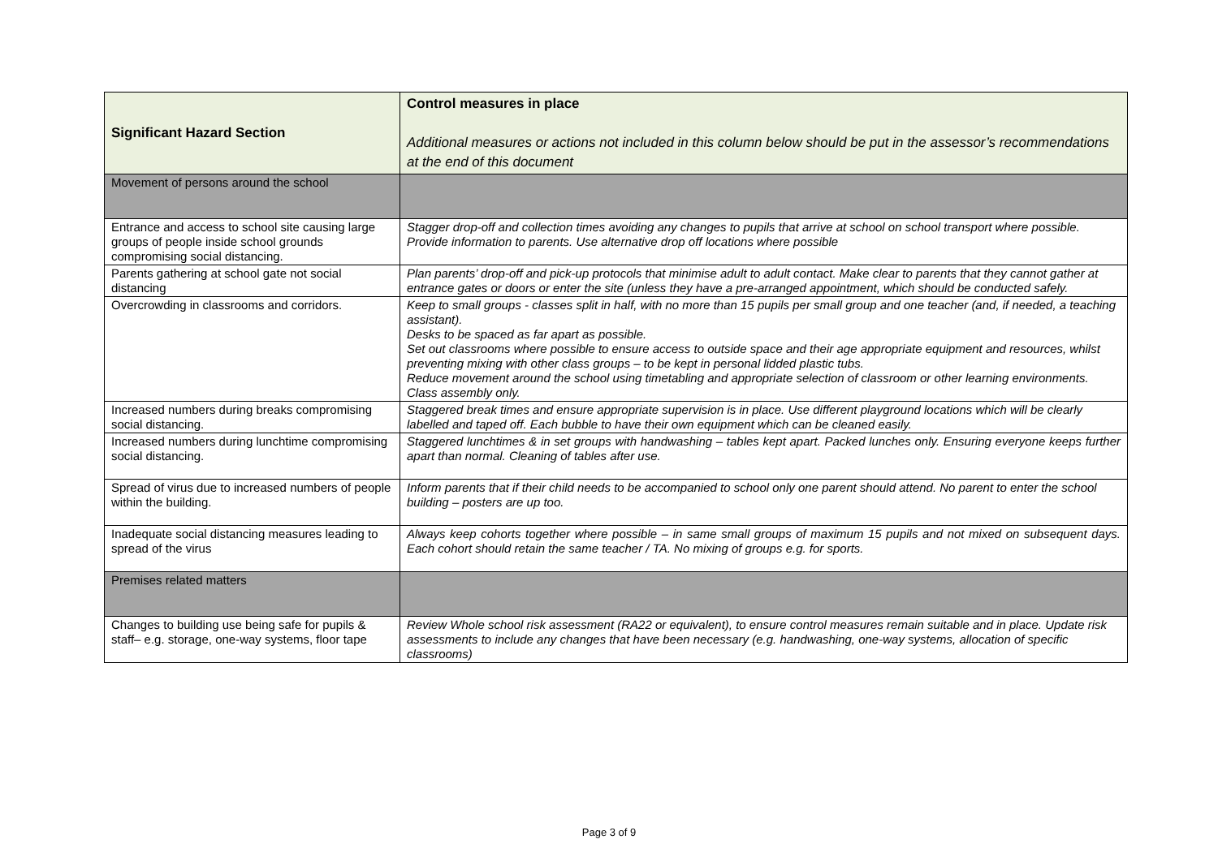| Significant Hazard Section | Control measures in place Additional measures or actions not included in this column below should be put in the assessor’s recommendations at the end of this document |
| --- | --- |
| Movement of persons around the school | |
| Entrance and access to school site causing large groups of people inside school grounds compromising social distancing. | Stagger drop-off and collection times avoiding any changes to pupils that arrive at school on school transport where possible. Provide information to parents. Use alternative drop off locations where possible |
| Parents gathering at school gate not social distancing | Plan parents’ drop-off and pick-up protocols that minimise adult to adult contact. Make clear to parents that they cannot gather at entrance gates or doors or enter the site (unless they have a pre-arranged appointment, which should be conducted safely. |
| Overcrowding in classrooms and corridors. | Keep to small groups - classes split in half, with no more than 15 pupils per small group and one teacher (and, if needed, a teaching assistant). Desks to be spaced as far apart as possible. Set out classrooms where possible to ensure access to outside space and their age appropriate equipment and resources, whilst preventing mixing with other class groups – to be kept in personal lidded plastic tubs. Reduce movement around the school using timetabling and appropriate selection of classroom or other learning environments. Class assembly only. |
| Increased numbers during breaks compromising social distancing. | Staggered break times and ensure appropriate supervision is in place. Use different playground locations which will be clearly labelled and taped off. Each bubble to have their own equipment which can be cleaned easily. |
| Increased numbers during lunchtime compromising social distancing. | Staggered lunchtimes & in set groups with handwashing – tables kept apart. Packed lunches only. Ensuring everyone keeps further apart than normal. Cleaning of tables after use. |
| Spread of virus due to increased numbers of people within the building. | Inform parents that if their child needs to be accompanied to school only one parent should attend. No parent to enter the school building – posters are up too. |
| Inadequate social distancing measures leading to spread of the virus | Always keep cohorts together where possible – in same small groups of maximum 15 pupils and not mixed on subsequent days. Each cohort should retain the same teacher / TA. No mixing of groups e.g. for sports. |
| Premises related matters | |
| Changes to building use being safe for pupils & staff– e.g. storage, one-way systems, floor tape | Review Whole school risk assessment (RA22 or equivalent), to ensure control measures remain suitable and in place. Update risk assessments to include any changes that have been necessary (e.g. handwashing, one-way systems, allocation of specific classrooms) |
Page 3 of 9